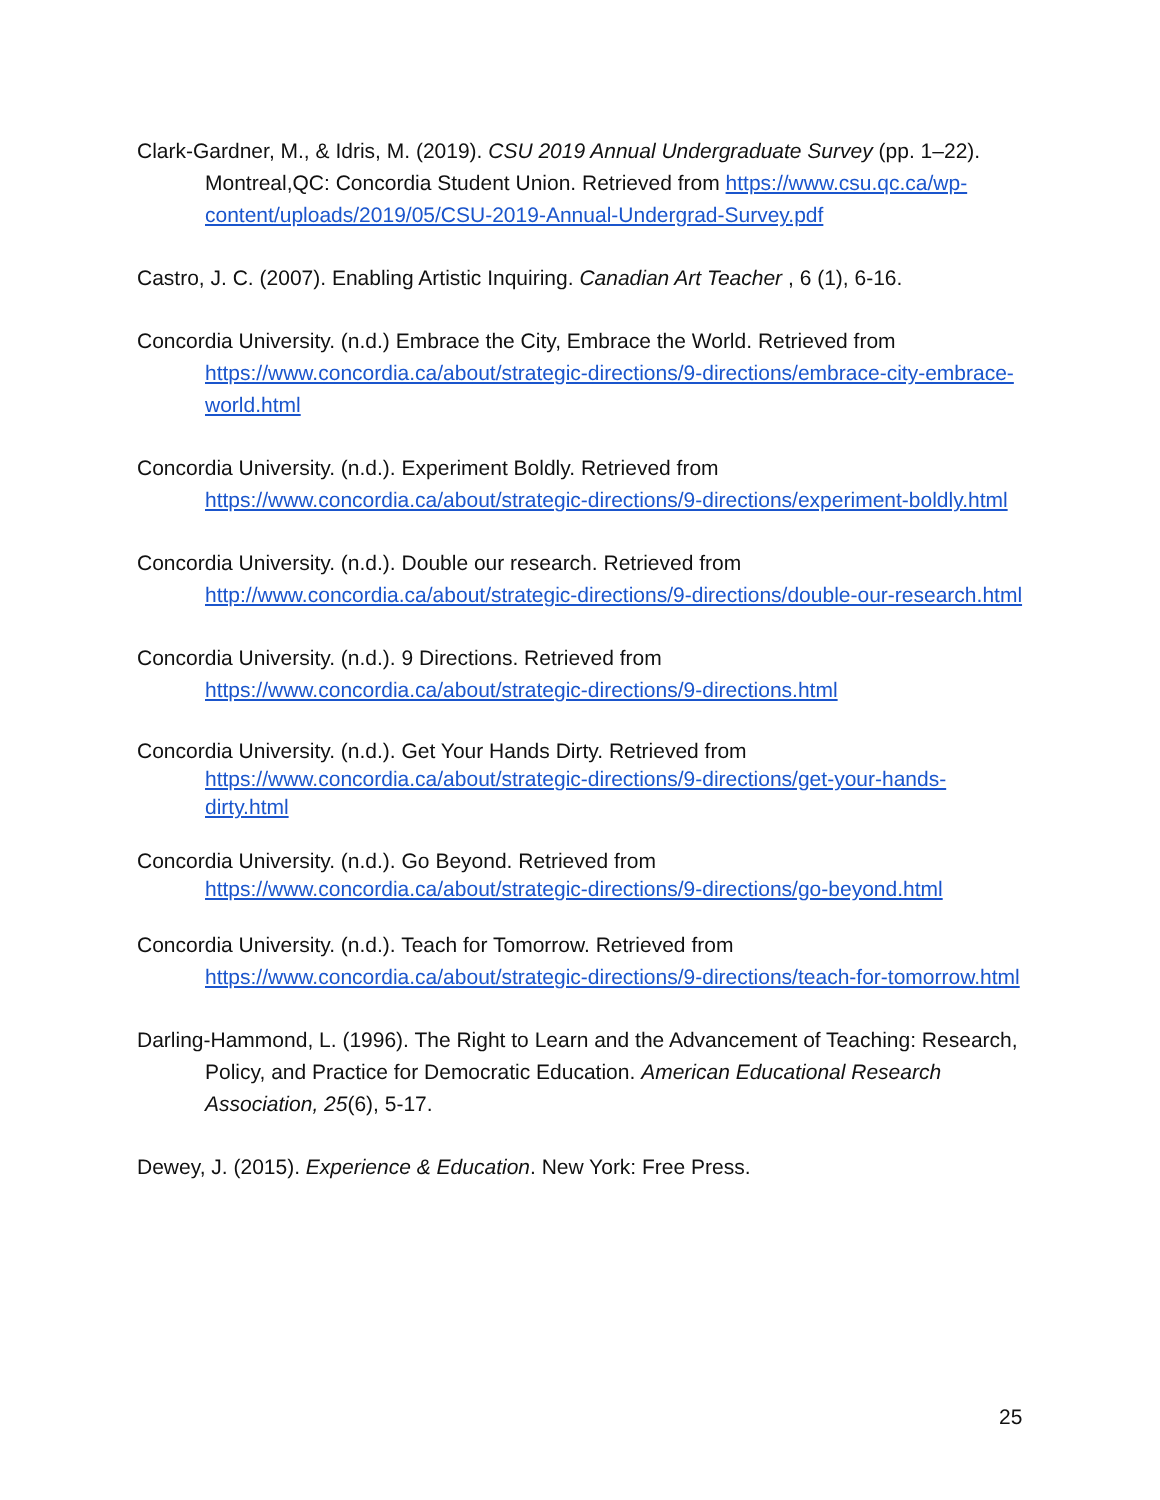Clark-Gardner, M., & Idris, M. (2019). CSU 2019 Annual Undergraduate Survey (pp. 1–22). Montreal,QC: Concordia Student Union. Retrieved from https://www.csu.qc.ca/wp-content/uploads/2019/05/CSU-2019-Annual-Undergrad-Survey.pdf
Castro, J. C. (2007). Enabling Artistic Inquiring. Canadian Art Teacher , 6 (1), 6-16.
Concordia University. (n.d.) Embrace the City, Embrace the World. Retrieved from https://www.concordia.ca/about/strategic-directions/9-directions/embrace-city-embrace-world.html
Concordia University. (n.d.). Experiment Boldly. Retrieved from https://www.concordia.ca/about/strategic-directions/9-directions/experiment-boldly.html
Concordia University. (n.d.). Double our research. Retrieved from http://www.concordia.ca/about/strategic-directions/9-directions/double-our-research.html
Concordia University. (n.d.). 9 Directions. Retrieved from https://www.concordia.ca/about/strategic-directions/9-directions.html
Concordia University. (n.d.). Get Your Hands Dirty. Retrieved from https://www.concordia.ca/about/strategic-directions/9-directions/get-your-hands-dirty.html
Concordia University. (n.d.). Go Beyond. Retrieved from https://www.concordia.ca/about/strategic-directions/9-directions/go-beyond.html
Concordia University. (n.d.). Teach for Tomorrow. Retrieved from https://www.concordia.ca/about/strategic-directions/9-directions/teach-for-tomorrow.html
Darling-Hammond, L. (1996). The Right to Learn and the Advancement of Teaching: Research, Policy, and Practice for Democratic Education. American Educational Research Association, 25(6), 5-17.
Dewey, J. (2015). Experience & Education. New York: Free Press.
25